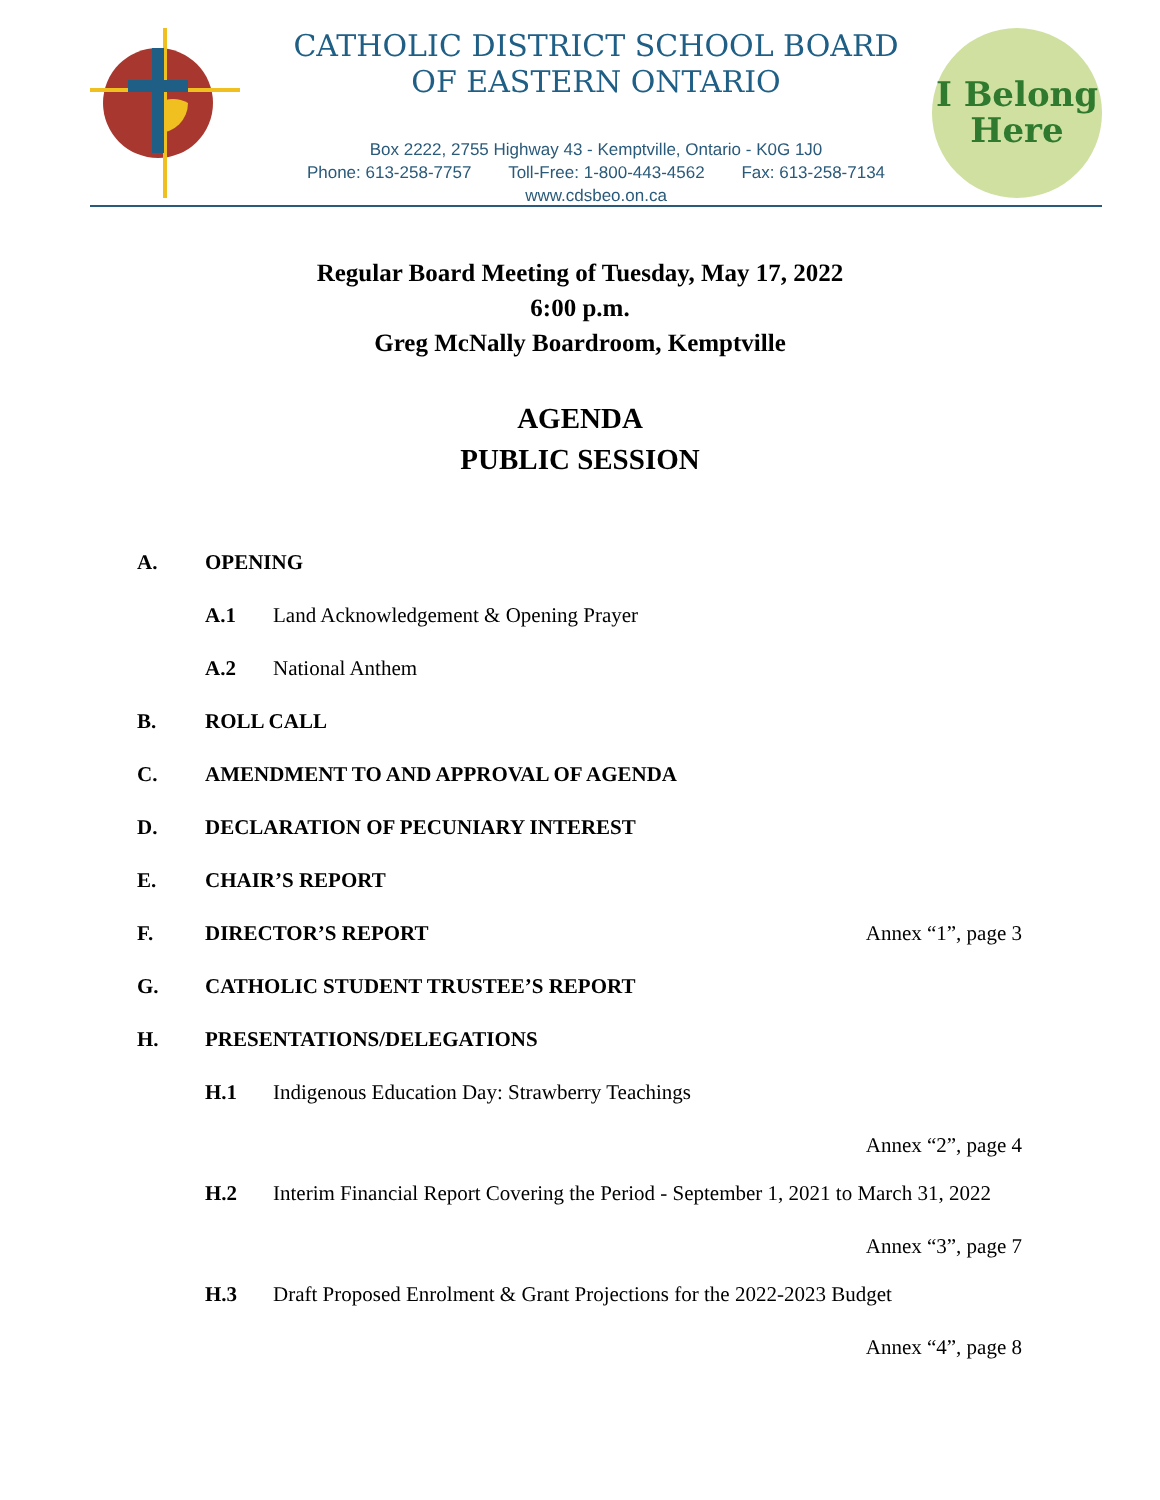I Belong
Here
CATHOLIC DISTRICT SCHOOL BOARD
OF EASTERN ONTARIO
Box 2222, 2755 Highway 43 - Kemptville, Ontario - K0G 1J0
Phone: 613-258-7757 Toll-Free: 1-800-443-4562 Fax: 613-258-7134
www.cdsbeo.on.ca
Regular Board Meeting of Tuesday, May 17, 2022
6:00 p.m.
Greg McNally Boardroom, Kemptville
AGENDA
PUBLIC SESSION
A. OPENING
A.1 Land Acknowledgement & Opening Prayer
A.2 National Anthem
B. ROLL CALL
C. AMENDMENT TO AND APPROVAL OF AGENDA
D. DECLARATION OF PECUNIARY INTEREST
E. CHAIR’S REPORT
F. DIRECTOR’S REPORT Annex “1”, page 3
G. CATHOLIC STUDENT TRUSTEE’S REPORT
H. PRESENTATIONS/DELEGATIONS
H.1 Indigenous Education Day: Strawberry Teachings
Annex “2”, page 4
H.2 Interim Financial Report Covering the Period - September 1, 2021 to March 31, 2022
Annex “3”, page 7
H.3 Draft Proposed Enrolment & Grant Projections for the 2022-2023 Budget
Annex “4”, page 8